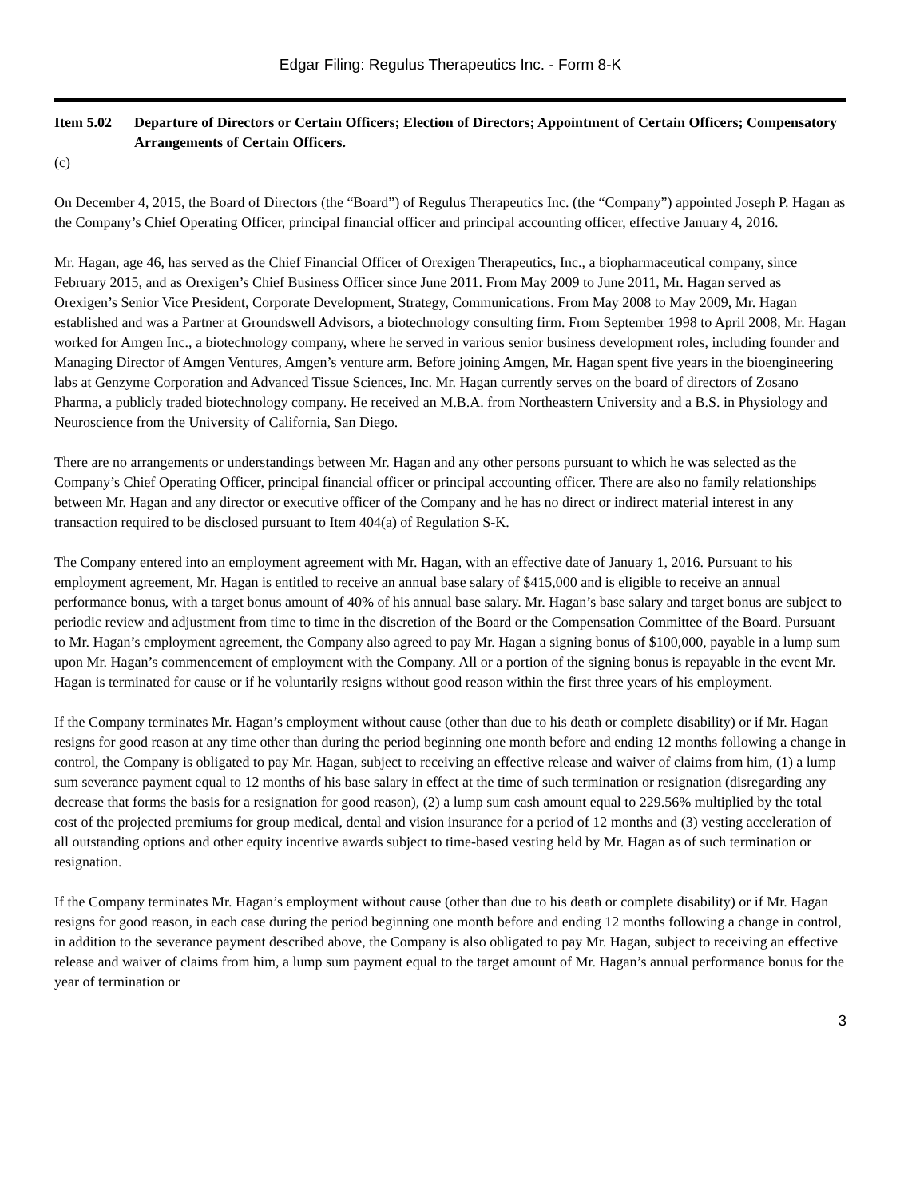Edgar Filing: Regulus Therapeutics Inc. - Form 8-K
Item 5.02 Departure of Directors or Certain Officers; Election of Directors; Appointment of Certain Officers; Compensatory Arrangements of Certain Officers.
(c)
On December 4, 2015, the Board of Directors (the “Board”) of Regulus Therapeutics Inc. (the “Company”) appointed Joseph P. Hagan as the Company’s Chief Operating Officer, principal financial officer and principal accounting officer, effective January 4, 2016.
Mr. Hagan, age 46, has served as the Chief Financial Officer of Orexigen Therapeutics, Inc., a biopharmaceutical company, since February 2015, and as Orexigen’s Chief Business Officer since June 2011. From May 2009 to June 2011, Mr. Hagan served as Orexigen’s Senior Vice President, Corporate Development, Strategy, Communications. From May 2008 to May 2009, Mr. Hagan established and was a Partner at Groundswell Advisors, a biotechnology consulting firm. From September 1998 to April 2008, Mr. Hagan worked for Amgen Inc., a biotechnology company, where he served in various senior business development roles, including founder and Managing Director of Amgen Ventures, Amgen’s venture arm. Before joining Amgen, Mr. Hagan spent five years in the bioengineering labs at Genzyme Corporation and Advanced Tissue Sciences, Inc. Mr. Hagan currently serves on the board of directors of Zosano Pharma, a publicly traded biotechnology company. He received an M.B.A. from Northeastern University and a B.S. in Physiology and Neuroscience from the University of California, San Diego.
There are no arrangements or understandings between Mr. Hagan and any other persons pursuant to which he was selected as the Company’s Chief Operating Officer, principal financial officer or principal accounting officer. There are also no family relationships between Mr. Hagan and any director or executive officer of the Company and he has no direct or indirect material interest in any transaction required to be disclosed pursuant to Item 404(a) of Regulation S-K.
The Company entered into an employment agreement with Mr. Hagan, with an effective date of January 1, 2016. Pursuant to his employment agreement, Mr. Hagan is entitled to receive an annual base salary of $415,000 and is eligible to receive an annual performance bonus, with a target bonus amount of 40% of his annual base salary. Mr. Hagan’s base salary and target bonus are subject to periodic review and adjustment from time to time in the discretion of the Board or the Compensation Committee of the Board. Pursuant to Mr. Hagan’s employment agreement, the Company also agreed to pay Mr. Hagan a signing bonus of $100,000, payable in a lump sum upon Mr. Hagan’s commencement of employment with the Company. All or a portion of the signing bonus is repayable in the event Mr. Hagan is terminated for cause or if he voluntarily resigns without good reason within the first three years of his employment.
If the Company terminates Mr. Hagan’s employment without cause (other than due to his death or complete disability) or if Mr. Hagan resigns for good reason at any time other than during the period beginning one month before and ending 12 months following a change in control, the Company is obligated to pay Mr. Hagan, subject to receiving an effective release and waiver of claims from him, (1) a lump sum severance payment equal to 12 months of his base salary in effect at the time of such termination or resignation (disregarding any decrease that forms the basis for a resignation for good reason), (2) a lump sum cash amount equal to 229.56% multiplied by the total cost of the projected premiums for group medical, dental and vision insurance for a period of 12 months and (3) vesting acceleration of all outstanding options and other equity incentive awards subject to time-based vesting held by Mr. Hagan as of such termination or resignation.
If the Company terminates Mr. Hagan’s employment without cause (other than due to his death or complete disability) or if Mr. Hagan resigns for good reason, in each case during the period beginning one month before and ending 12 months following a change in control, in addition to the severance payment described above, the Company is also obligated to pay Mr. Hagan, subject to receiving an effective release and waiver of claims from him, a lump sum payment equal to the target amount of Mr. Hagan’s annual performance bonus for the year of termination or
3